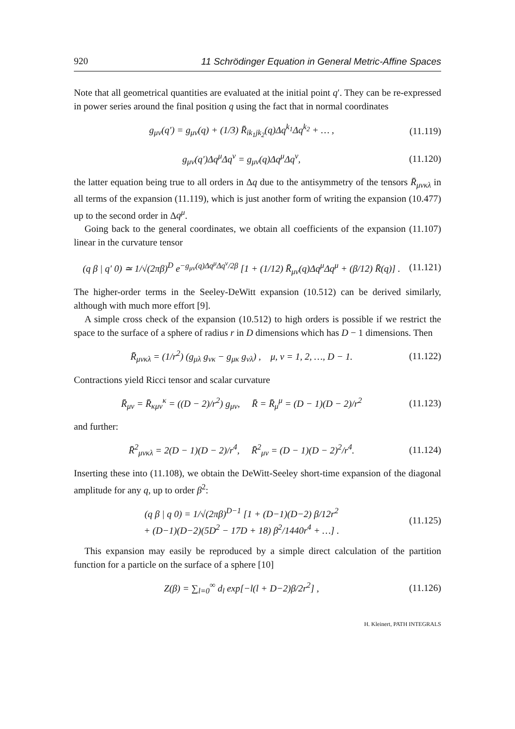920 11 Schrödinger Equation in General Metric-Affine Spaces
Note that all geometrical quantities are evaluated at the initial point q′. They can be re-expressed in power series around the final position q using the fact that in normal coordinates
g<sub>μν</sub>(q′) = g<sub>μν</sub>(q) + (1/3) R̄<sub>ik<sub>1</sub>jk<sub>2</sub></sub>(q)Δq<sup>k<sub>1</sub></sup>Δq<sup>k<sub>2</sub></sup> + … , (11.119)
g<sub>μν</sub>(q′)Δq<sup>μ</sup>Δq<sup>ν</sup> = g<sub>μν</sub>(q)Δq<sup>μ</sup>Δq<sup>ν</sup>, (11.120)
the latter equation being true to all orders in Δq due to the antisymmetry of the tensors R̄<sub>μνκλ</sub> in all terms of the expansion (11.119), which is just another form of writing the expansion (10.477) up to the second order in Δq<sup>μ</sup>.
Going back to the general coordinates, we obtain all coefficients of the expansion (11.107) linear in the curvature tensor
(q β | q′ 0) ≃ 1/√(2πβ)<sup>D</sup> e<sup>−g<sub>μν</sub>(q)Δq<sup>μ</sup>Δq<sup>ν</sup>/2β</sup> [1 + (1/12) R̄<sub>μν</sub>(q)Δq<sup>μ</sup>Δq<sup>μ</sup> + (β/12) R̄(q)] . (11.121)
The higher-order terms in the Seeley-DeWitt expansion (10.512) can be derived similarly, although with much more effort [9].
A simple cross check of the expansion (10.512) to high orders is possible if we restrict the space to the surface of a sphere of radius r in D dimensions which has D − 1 dimensions. Then
R̄<sub>μνκλ</sub> = (1/r<sup>2</sup>) (g<sub>μλ</sub> g<sub>νκ</sub> − g<sub>μκ</sub> g<sub>νλ</sub>) , μ, ν = 1, 2, …, D − 1. (11.122)
Contractions yield Ricci tensor and scalar curvature
R̄<sub>μν</sub> = R̄<sub>κμν</sub><sup>κ</sup> = ((D − 2)/r<sup>2</sup>) g<sub>μν</sub>, R̄ = R̄<sub>μ</sub><sup>μ</sup> = (D − 1)(D − 2)/r<sup>2</sup> (11.123)
and further:
R̄<sup>2</sup><sub>μνκλ</sub> = 2(D − 1)(D − 2)/r<sup>4</sup>, R̄<sup>2</sup><sub>μν</sub> = (D − 1)(D − 2)<sup>2</sup>/r<sup>4</sup>. (11.124)
Inserting these into (11.108), we obtain the DeWitt-Seeley short-time expansion of the diagonal amplitude for any q, up to order β<sup>2</sup>:
(q β | q 0) = 1/√(2πβ)<sup>D−1</sup> [1 + (D−1)(D−2) β/12r<sup>2</sup>
+ (D−1)(D−2)(5D<sup>2</sup> − 17D + 18) β<sup>2</sup>/1440r<sup>4</sup> + …] . (11.125)
This expansion may easily be reproduced by a simple direct calculation of the partition function for a particle on the surface of a sphere [10]
Z(β) = ∑<sub>l=0</sub><sup>∞</sup> d<sub>l</sub> exp[−l(l + D−2)β/2r<sup>2</sup>] , (11.126)
H. Kleinert, PATH INTEGRALS